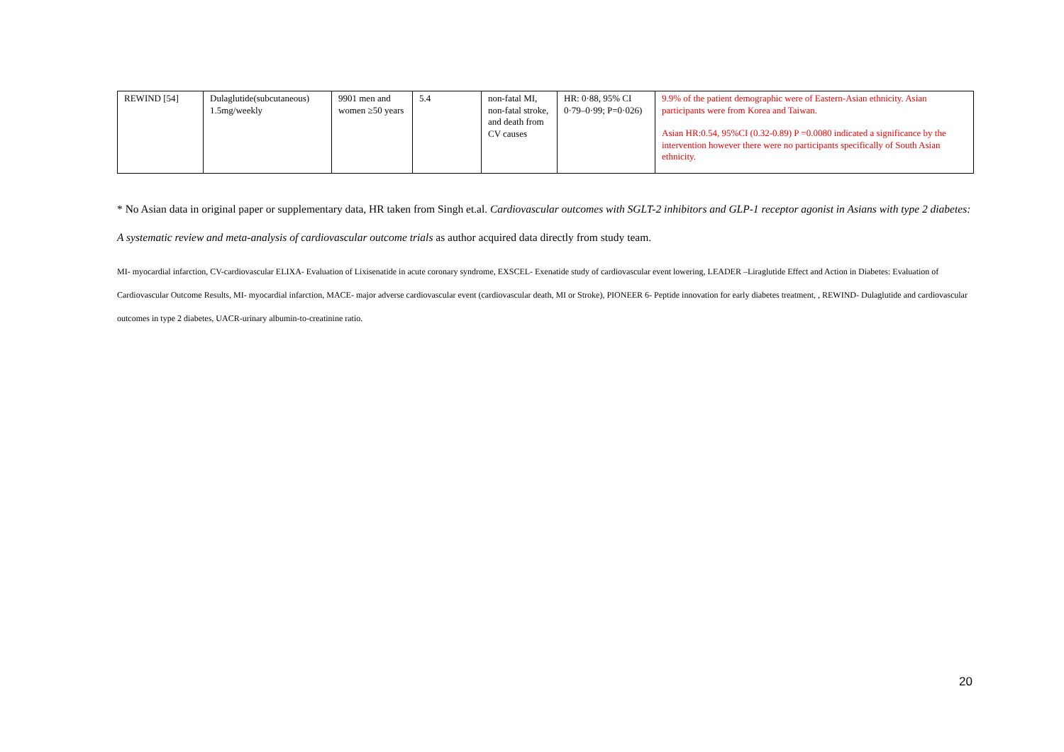| REWIND [54] | Dulaglutide(subcutaneous) 1.5mg/weekly | 9901 men and women ≥50 years | 5.4 | non-fatal MI, non-fatal stroke, and death from CV causes | HR: 0·88, 95% CI 0·79–0·99; P=0·026) | 9.9% of the patient demographic were of Eastern-Asian ethnicity. Asian participants were from Korea and Taiwan. Asian HR:0.54, 95%CI (0.32-0.89) P =0.0080 indicated a significance by the intervention however there were no participants specifically of South Asian ethnicity. |
* No Asian data in original paper or supplementary data, HR taken from Singh et.al. Cardiovascular outcomes with SGLT-2 inhibitors and GLP-1 receptor agonist in Asians with type 2 diabetes: A systematic review and meta-analysis of cardiovascular outcome trials as author acquired data directly from study team.
MI- myocardial infarction, CV-cardiovascular ELIXA- Evaluation of Lixisenatide in acute coronary syndrome, EXSCEL- Exenatide study of cardiovascular event lowering, LEADER –Liraglutide Effect and Action in Diabetes: Evaluation of Cardiovascular Outcome Results, MI- myocardial infarction, MACE- major adverse cardiovascular event (cardiovascular death, MI or Stroke), PIONEER 6- Peptide innovation for early diabetes treatment, , REWIND- Dulaglutide and cardiovascular outcomes in type 2 diabetes, UACR-urinary albumin-to-creatinine ratio.
20